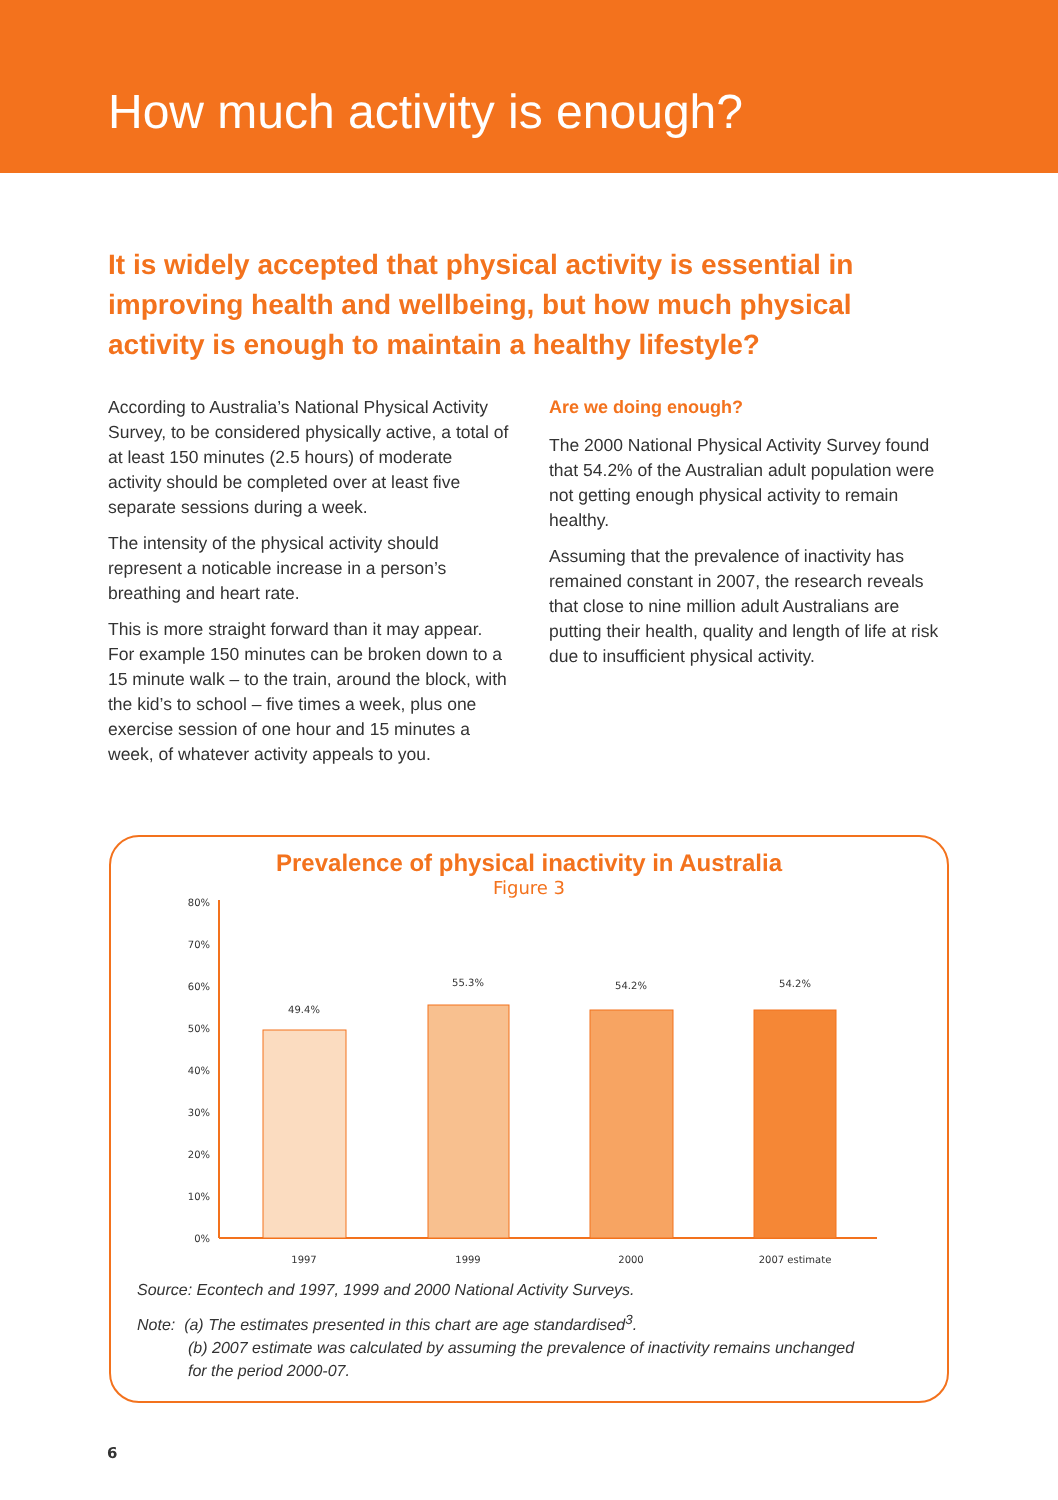How much activity is enough?
It is widely accepted that physical activity is essential in improving health and wellbeing, but how much physical activity is enough to maintain a healthy lifestyle?
According to Australia’s National Physical Activity Survey, to be considered physically active, a total of at least 150 minutes (2.5 hours) of moderate activity should be completed over at least five separate sessions during a week.
The intensity of the physical activity should represent a noticable increase in a person’s breathing and heart rate.
This is more straight forward than it may appear. For example 150 minutes can be broken down to a 15 minute walk – to the train, around the block, with the kid’s to school – five times a week, plus one exercise session of one hour and 15 minutes a week, of whatever activity appeals to you.
Are we doing enough?
The 2000 National Physical Activity Survey found that 54.2% of the Australian adult population were not getting enough physical activity to remain healthy.
Assuming that the prevalence of inactivity has remained constant in 2007, the research reveals that close to nine million adult Australians are putting their health, quality and length of life at risk due to insufficient physical activity.
Prevalence of physical inactivity in Australia
Figure 3
80%
70%
60%
50%
40%
30%
20%
10%
0%
49.4%
55.3%
54.2%
54.2%
1997
1999
2000
2007 estimate
Source: Econtech and 1997, 1999 and 2000 National Activity Surveys.
Note: (a) The estimates presented in this chart are age standardised<sup>3</sup>.
(b) 2007 estimate was calculated by assuming the prevalence of inactivity remains unchanged
for the period 2000-07.
6